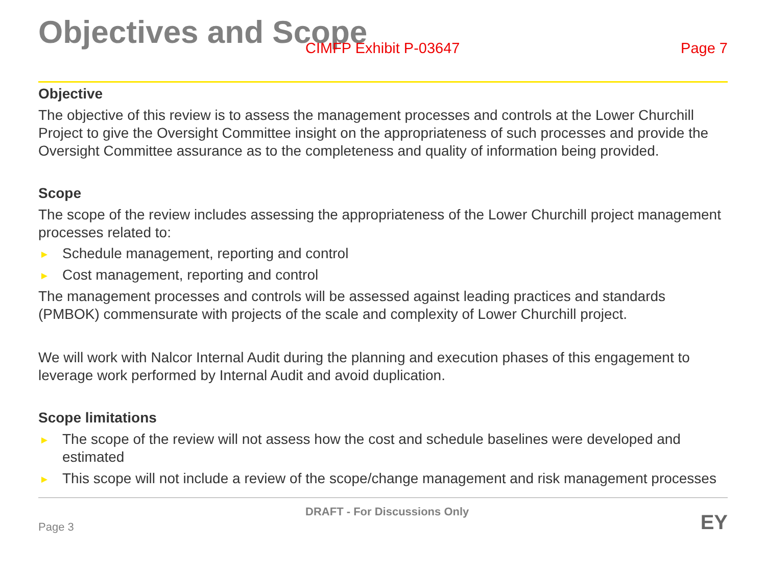Objectives and Scope
CIMFP Exhibit P-03647 Page 7
Objective
The objective of this review is to assess the management processes and controls at the Lower Churchill Project to give the Oversight Committee insight on the appropriateness of such processes and provide the Oversight Committee assurance as to the completeness and quality of information being provided.
Scope
The scope of the review includes assessing the appropriateness of the Lower Churchill project management processes related to:
► Schedule management, reporting and control
► Cost management, reporting and control
The management processes and controls will be assessed against leading practices and standards (PMBOK) commensurate with projects of the scale and complexity of Lower Churchill project.
We will work with Nalcor Internal Audit during the planning and execution phases of this engagement to leverage work performed by Internal Audit and avoid duplication.
Scope limitations
► The scope of the review will not assess how the cost and schedule baselines were developed and estimated
► This scope will not include a review of the scope/change management and risk management processes
Page 3 DRAFT - For Discussions Only EY